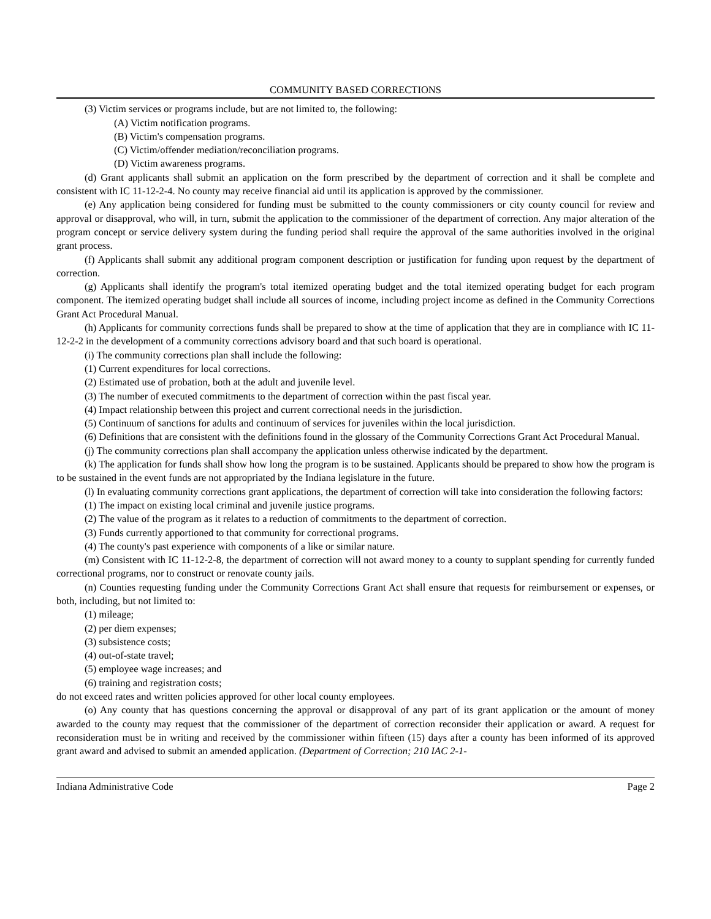COMMUNITY BASED CORRECTIONS
(3) Victim services or programs include, but are not limited to, the following:
(A) Victim notification programs.
(B) Victim's compensation programs.
(C) Victim/offender mediation/reconciliation programs.
(D) Victim awareness programs.
(d) Grant applicants shall submit an application on the form prescribed by the department of correction and it shall be complete and consistent with IC 11-12-2-4. No county may receive financial aid until its application is approved by the commissioner.
(e) Any application being considered for funding must be submitted to the county commissioners or city county council for review and approval or disapproval, who will, in turn, submit the application to the commissioner of the department of correction. Any major alteration of the program concept or service delivery system during the funding period shall require the approval of the same authorities involved in the original grant process.
(f) Applicants shall submit any additional program component description or justification for funding upon request by the department of correction.
(g) Applicants shall identify the program's total itemized operating budget and the total itemized operating budget for each program component. The itemized operating budget shall include all sources of income, including project income as defined in the Community Corrections Grant Act Procedural Manual.
(h) Applicants for community corrections funds shall be prepared to show at the time of application that they are in compliance with IC 11-12-2-2 in the development of a community corrections advisory board and that such board is operational.
(i) The community corrections plan shall include the following:
(1) Current expenditures for local corrections.
(2) Estimated use of probation, both at the adult and juvenile level.
(3) The number of executed commitments to the department of correction within the past fiscal year.
(4) Impact relationship between this project and current correctional needs in the jurisdiction.
(5) Continuum of sanctions for adults and continuum of services for juveniles within the local jurisdiction.
(6) Definitions that are consistent with the definitions found in the glossary of the Community Corrections Grant Act Procedural Manual.
(j) The community corrections plan shall accompany the application unless otherwise indicated by the department.
(k) The application for funds shall show how long the program is to be sustained. Applicants should be prepared to show how the program is to be sustained in the event funds are not appropriated by the Indiana legislature in the future.
(l) In evaluating community corrections grant applications, the department of correction will take into consideration the following factors:
(1) The impact on existing local criminal and juvenile justice programs.
(2) The value of the program as it relates to a reduction of commitments to the department of correction.
(3) Funds currently apportioned to that community for correctional programs.
(4) The county's past experience with components of a like or similar nature.
(m) Consistent with IC 11-12-2-8, the department of correction will not award money to a county to supplant spending for currently funded correctional programs, nor to construct or renovate county jails.
(n) Counties requesting funding under the Community Corrections Grant Act shall ensure that requests for reimbursement or expenses, or both, including, but not limited to:
(1) mileage;
(2) per diem expenses;
(3) subsistence costs;
(4) out-of-state travel;
(5) employee wage increases; and
(6) training and registration costs;
do not exceed rates and written policies approved for other local county employees.
(o) Any county that has questions concerning the approval or disapproval of any part of its grant application or the amount of money awarded to the county may request that the commissioner of the department of correction reconsider their application or award. A request for reconsideration must be in writing and received by the commissioner within fifteen (15) days after a county has been informed of its approved grant award and advised to submit an amended application. (Department of Correction; 210 IAC 2-1-
Indiana Administrative Code Page 2